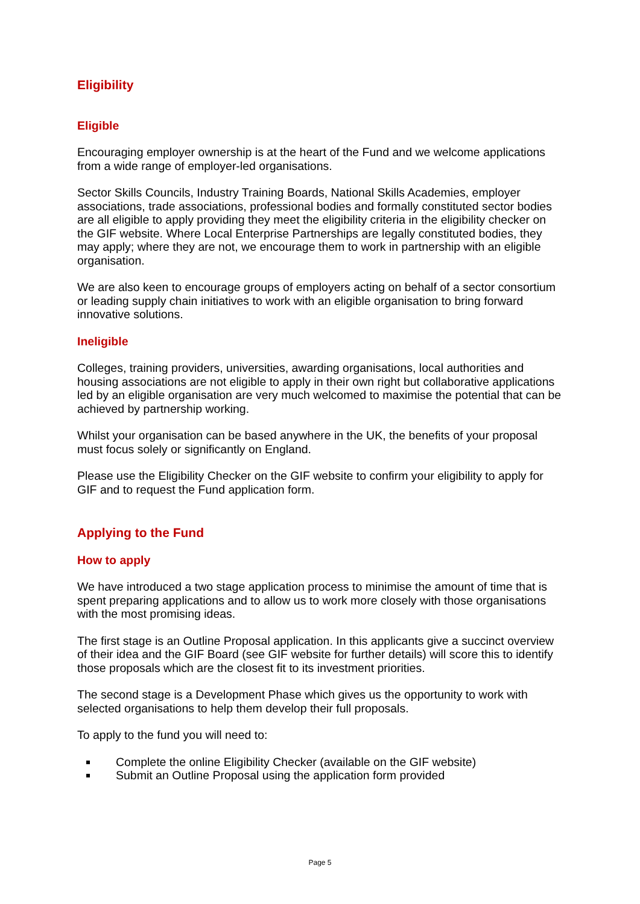Eligibility
Eligible
Encouraging employer ownership is at the heart of the Fund and we welcome applications from a wide range of employer-led organisations.
Sector Skills Councils, Industry Training Boards, National Skills Academies, employer associations, trade associations, professional bodies and formally constituted sector bodies are all eligible to apply providing they meet the eligibility criteria in the eligibility checker on the GIF website. Where Local Enterprise Partnerships are legally constituted bodies, they may apply; where they are not, we encourage them to work in partnership with an eligible organisation.
We are also keen to encourage groups of employers acting on behalf of a sector consortium or leading supply chain initiatives to work with an eligible organisation to bring forward innovative solutions.
Ineligible
Colleges, training providers, universities, awarding organisations, local authorities and housing associations are not eligible to apply in their own right but collaborative applications led by an eligible organisation are very much welcomed to maximise the potential that can be achieved by partnership working.
Whilst your organisation can be based anywhere in the UK, the benefits of your proposal must focus solely or significantly on England.
Please use the Eligibility Checker on the GIF website to confirm your eligibility to apply for GIF and to request the Fund application form.
Applying to the Fund
How to apply
We have introduced a two stage application process to minimise the amount of time that is spent preparing applications and to allow us to work more closely with those organisations with the most promising ideas.
The first stage is an Outline Proposal application. In this applicants give a succinct overview of their idea and the GIF Board (see GIF website for further details) will score this to identify those proposals which are the closest fit to its investment priorities.
The second stage is a Development Phase which gives us the opportunity to work with selected organisations to help them develop their full proposals.
To apply to the fund you will need to:
Complete the online Eligibility Checker (available on the GIF website)
Submit an Outline Proposal using the application form provided
Page 5